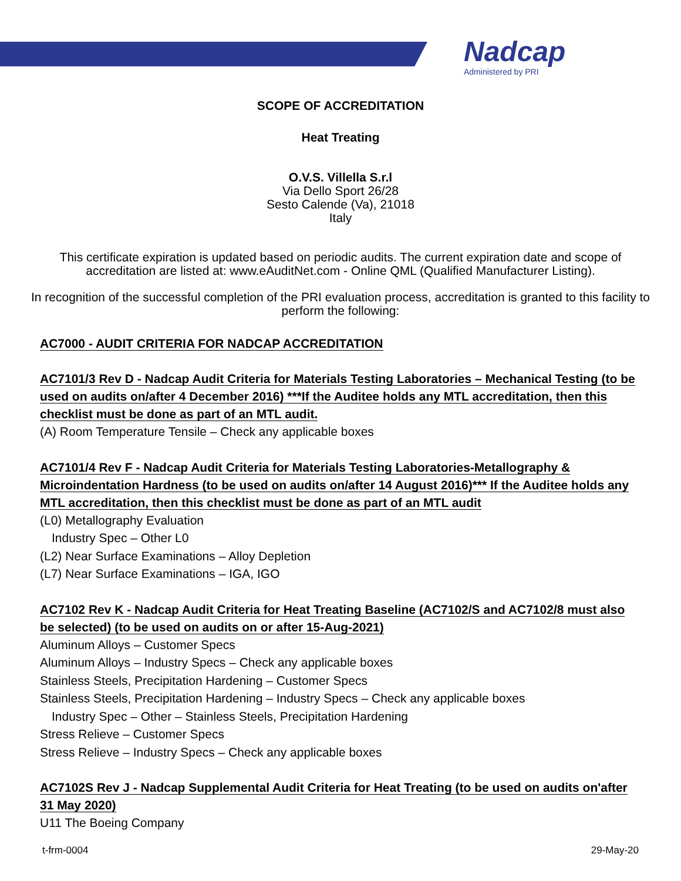Nadcap
Administered by PRI
SCOPE OF ACCREDITATION
Heat Treating
O.V.S. Villella S.r.l
Via Dello Sport 26/28
Sesto Calende (Va), 21018
Italy
This certificate expiration is updated based on periodic audits. The current expiration date and scope of accreditation are listed at: www.eAuditNet.com - Online QML (Qualified Manufacturer Listing).
In recognition of the successful completion of the PRI evaluation process, accreditation is granted to this facility to perform the following:
AC7000 - AUDIT CRITERIA FOR NADCAP ACCREDITATION
AC7101/3 Rev D - Nadcap Audit Criteria for Materials Testing Laboratories – Mechanical Testing (to be used on audits on/after 4 December 2016) ***If the Auditee holds any MTL accreditation, then this checklist must be done as part of an MTL audit.
(A) Room Temperature Tensile – Check any applicable boxes
AC7101/4 Rev F - Nadcap Audit Criteria for Materials Testing Laboratories-Metallography & Microindentation Hardness (to be used on audits on/after 14 August 2016)*** If the Auditee holds any MTL accreditation, then this checklist must be done as part of an MTL audit
(L0) Metallography Evaluation
Industry Spec – Other L0
(L2) Near Surface Examinations – Alloy Depletion
(L7) Near Surface Examinations – IGA, IGO
AC7102 Rev K - Nadcap Audit Criteria for Heat Treating Baseline (AC7102/S and AC7102/8 must also be selected) (to be used on audits on or after 15-Aug-2021)
Aluminum Alloys – Customer Specs
Aluminum Alloys – Industry Specs – Check any applicable boxes
Stainless Steels, Precipitation Hardening – Customer Specs
Stainless Steels, Precipitation Hardening – Industry Specs – Check any applicable boxes
Industry Spec – Other – Stainless Steels, Precipitation Hardening
Stress Relieve – Customer Specs
Stress Relieve – Industry Specs – Check any applicable boxes
AC7102S Rev J - Nadcap Supplemental Audit Criteria for Heat Treating (to be used on audits on'after 31 May 2020)
U11 The Boeing Company
t-frm-0004 29-May-20